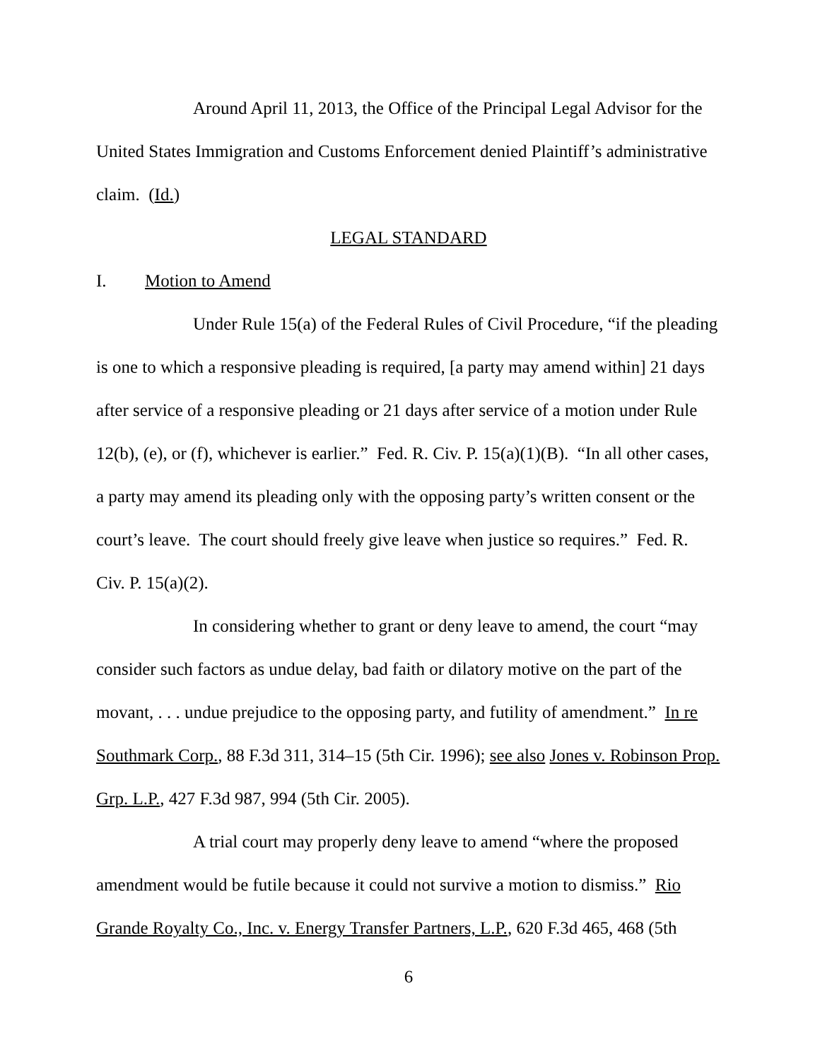Around April 11, 2013, the Office of the Principal Legal Advisor for the United States Immigration and Customs Enforcement denied Plaintiff’s administrative claim. (Id.)
LEGAL STANDARD
I. Motion to Amend
Under Rule 15(a) of the Federal Rules of Civil Procedure, “if the pleading is one to which a responsive pleading is required, [a party may amend within] 21 days after service of a responsive pleading or 21 days after service of a motion under Rule 12(b), (e), or (f), whichever is earlier.” Fed. R. Civ. P. 15(a)(1)(B). “In all other cases, a party may amend its pleading only with the opposing party’s written consent or the court’s leave. The court should freely give leave when justice so requires.” Fed. R. Civ. P. 15(a)(2).
In considering whether to grant or deny leave to amend, the court “may consider such factors as undue delay, bad faith or dilatory motive on the part of the movant, . . . undue prejudice to the opposing party, and futility of amendment.” In re Southmark Corp., 88 F.3d 311, 314–15 (5th Cir. 1996); see also Jones v. Robinson Prop. Grp. L.P., 427 F.3d 987, 994 (5th Cir. 2005).
A trial court may properly deny leave to amend “where the proposed amendment would be futile because it could not survive a motion to dismiss.” Rio Grande Royalty Co., Inc. v. Energy Transfer Partners, L.P., 620 F.3d 465, 468 (5th
6